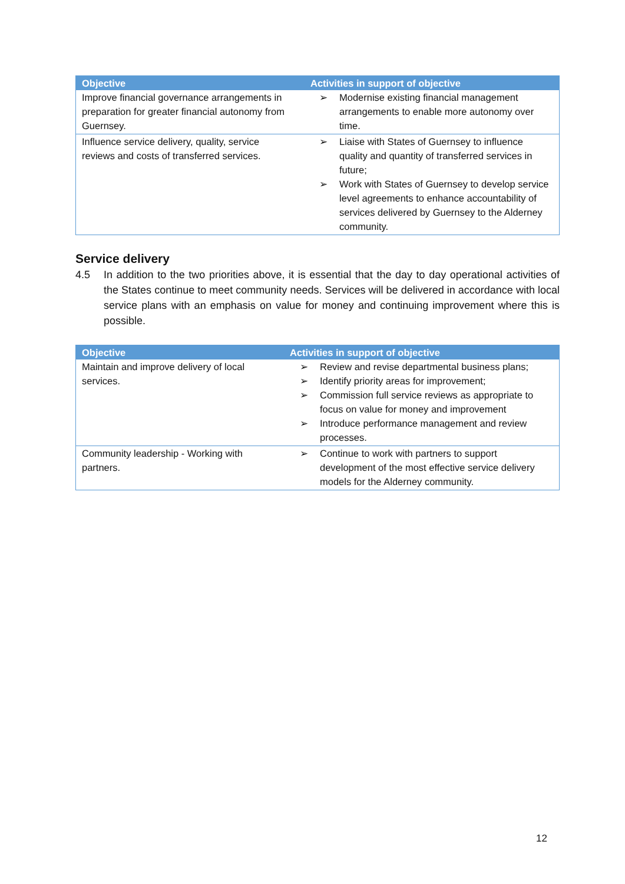| Objective | Activities in support of objective |
| --- | --- |
| Improve financial governance arrangements in preparation for greater financial autonomy from Guernsey. | ➢ Modernise existing financial management arrangements to enable more autonomy over time. |
| Influence service delivery, quality, service reviews and costs of transferred services. | ➢ Liaise with States of Guernsey to influence quality and quantity of transferred services in future; ➢ Work with States of Guernsey to develop service level agreements to enhance accountability of services delivered by Guernsey to the Alderney community. |
Service delivery
4.5 In addition to the two priorities above, it is essential that the day to day operational activities of the States continue to meet community needs. Services will be delivered in accordance with local service plans with an emphasis on value for money and continuing improvement where this is possible.
| Objective | Activities in support of objective |
| --- | --- |
| Maintain and improve delivery of local services. | ➢ Review and revise departmental business plans; ➢ Identify priority areas for improvement; ➢ Commission full service reviews as appropriate to focus on value for money and improvement ➢ Introduce performance management and review processes. |
| Community leadership - Working with partners. | ➢ Continue to work with partners to support development of the most effective service delivery models for the Alderney community. |
12